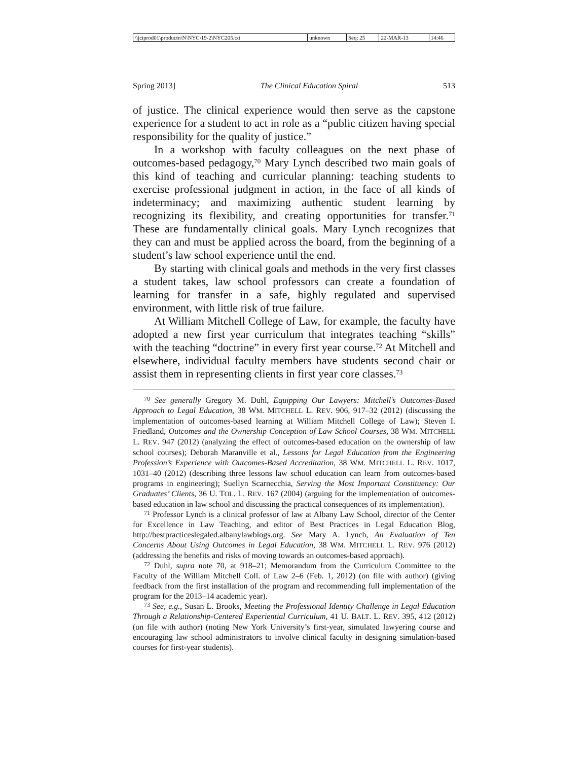| \\jciprod01\productn\N\NYC\19-2\NYC205.txt | unknown | Seq: 25 | 22-MAR-13 | 14:46 |
Spring 2013] The Clinical Education Spiral 513
of justice. The clinical experience would then serve as the capstone experience for a student to act in role as a “public citizen having special responsibility for the quality of justice.”
In a workshop with faculty colleagues on the next phase of outcomes-based pedagogy,<sup>70</sup> Mary Lynch described two main goals of this kind of teaching and curricular planning: teaching students to exercise professional judgment in action, in the face of all kinds of indeterminacy; and maximizing authentic student learning by recognizing its flexibility, and creating opportunities for transfer.<sup>71</sup> These are fundamentally clinical goals. Mary Lynch recognizes that they can and must be applied across the board, from the beginning of a student’s law school experience until the end.
By starting with clinical goals and methods in the very first classes a student takes, law school professors can create a foundation of learning for transfer in a safe, highly regulated and supervised environment, with little risk of true failure.
At William Mitchell College of Law, for example, the faculty have adopted a new first year curriculum that integrates teaching “skills” with the teaching “doctrine” in every first year course.<sup>72</sup> At Mitchell and elsewhere, individual faculty members have students second chair or assist them in representing clients in first year core classes.<sup>73</sup>
<sup>70</sup> See generally Gregory M. Duhl, Equipping Our Lawyers: Mitchell’s Outcomes-Based Approach to Legal Education, 38 WM. MITCHELL L. REV. 906, 917–32 (2012) (discussing the implementation of outcomes-based learning at William Mitchell College of Law); Steven I. Friedland, Outcomes and the Ownership Conception of Law School Courses, 38 WM. MITCHELL L. REV. 947 (2012) (analyzing the effect of outcomes-based education on the ownership of law school courses); Deborah Maranville et al., Lessons for Legal Education from the Engineering Profession’s Experience with Outcomes-Based Accreditation, 38 WM. MITCHELL L. REV. 1017, 1031–40 (2012) (describing three lessons law school education can learn from outcomes-based programs in engineering); Suellyn Scarnecchia, Serving the Most Important Constituency: Our Graduates’ Clients, 36 U. TOL. L. REV. 167 (2004) (arguing for the implementation of outcomes-based education in law school and discussing the practical consequences of its implementation).
<sup>71</sup> Professor Lynch is a clinical professor of law at Albany Law School, director of the Center for Excellence in Law Teaching, and editor of Best Practices in Legal Education Blog, http://bestpracticeslegaled.albanylawblogs.org. See Mary A. Lynch, An Evaluation of Ten Concerns About Using Outcomes in Legal Education, 38 WM. MITCHELL L. REV. 976 (2012) (addressing the benefits and risks of moving towards an outcomes-based approach).
<sup>72</sup> Duhl, supra note 70, at 918–21; Memorandum from the Curriculum Committee to the Faculty of the William Mitchell Coll. of Law 2–6 (Feb. 1, 2012) (on file with author) (giving feedback from the first installation of the program and recommending full implementation of the program for the 2013–14 academic year).
<sup>73</sup> See, e.g., Susan L. Brooks, Meeting the Professional Identity Challenge in Legal Education Through a Relationship-Centered Experiential Curriculum, 41 U. BALT. L. REV. 395, 412 (2012) (on file with author) (noting New York University’s first-year, simulated lawyering course and encouraging law school administrators to involve clinical faculty in designing simulation-based courses for first-year students).